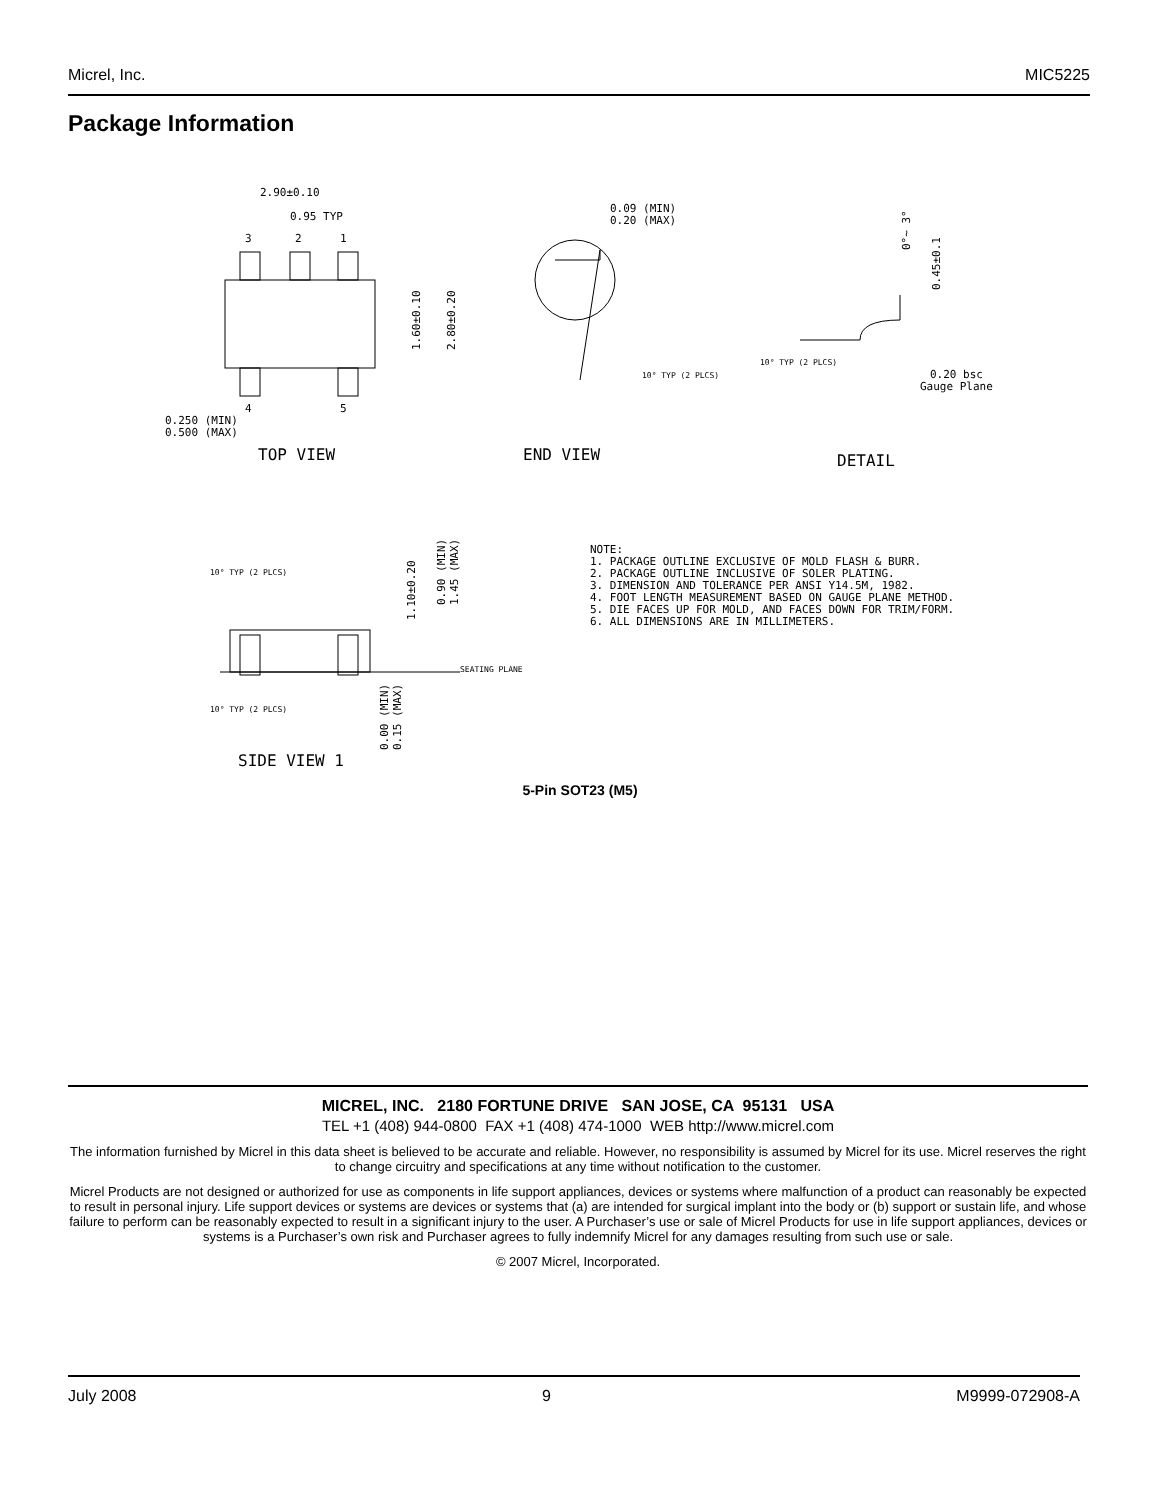Micrel, Inc. MIC5225
Package Information
2.90±0.10
0.95 TYP
3
2
1
4
5
1.60±0.10
2.80±0.20
0.250 (MIN)
0.500 (MAX)
TOP VIEW
0.09 (MIN)
0.20 (MAX)
10° TYP (2 PLCS)
END VIEW
10° TYP (2 PLCS)
0°~ 3°
0.45±0.1
0.20 bsc
Gauge Plane
DETAIL
10° TYP (2 PLCS)
1.10±0.20
0.90 (MIN)
1.45 (MAX)
SEATING PLANE
10° TYP (2 PLCS)
0.00 (MIN)
0.15 (MAX)
SIDE VIEW 1
NOTE:
1. PACKAGE OUTLINE EXCLUSIVE OF MOLD FLASH & BURR.
2. PACKAGE OUTLINE INCLUSIVE OF SOLER PLATING.
3. DIMENSION AND TOLERANCE PER ANSI Y14.5M, 1982.
4. FOOT LENGTH MEASUREMENT BASED ON GAUGE PLANE METHOD.
5. DIE FACES UP FOR MOLD, AND FACES DOWN FOR TRIM/FORM.
6. ALL DIMENSIONS ARE IN MILLIMETERS.
5-Pin SOT23 (M5)
MICREL, INC. 2180 FORTUNE DRIVE SAN JOSE, CA 95131 USA
TEL +1 (408) 944-0800 FAX +1 (408) 474-1000 WEB http://www.micrel.com
The information furnished by Micrel in this data sheet is believed to be accurate and reliable. However, no responsibility is assumed by Micrel for its use. Micrel reserves the right to change circuitry and specifications at any time without notification to the customer.
Micrel Products are not designed or authorized for use as components in life support appliances, devices or systems where malfunction of a product can reasonably be expected to result in personal injury. Life support devices or systems are devices or systems that (a) are intended for surgical implant into the body or (b) support or sustain life, and whose failure to perform can be reasonably expected to result in a significant injury to the user. A Purchaser’s use or sale of Micrel Products for use in life support appliances, devices or systems is a Purchaser’s own risk and Purchaser agrees to fully indemnify Micrel for any damages resulting from such use or sale.
© 2007 Micrel, Incorporated.
July 2008 9 M9999-072908-A